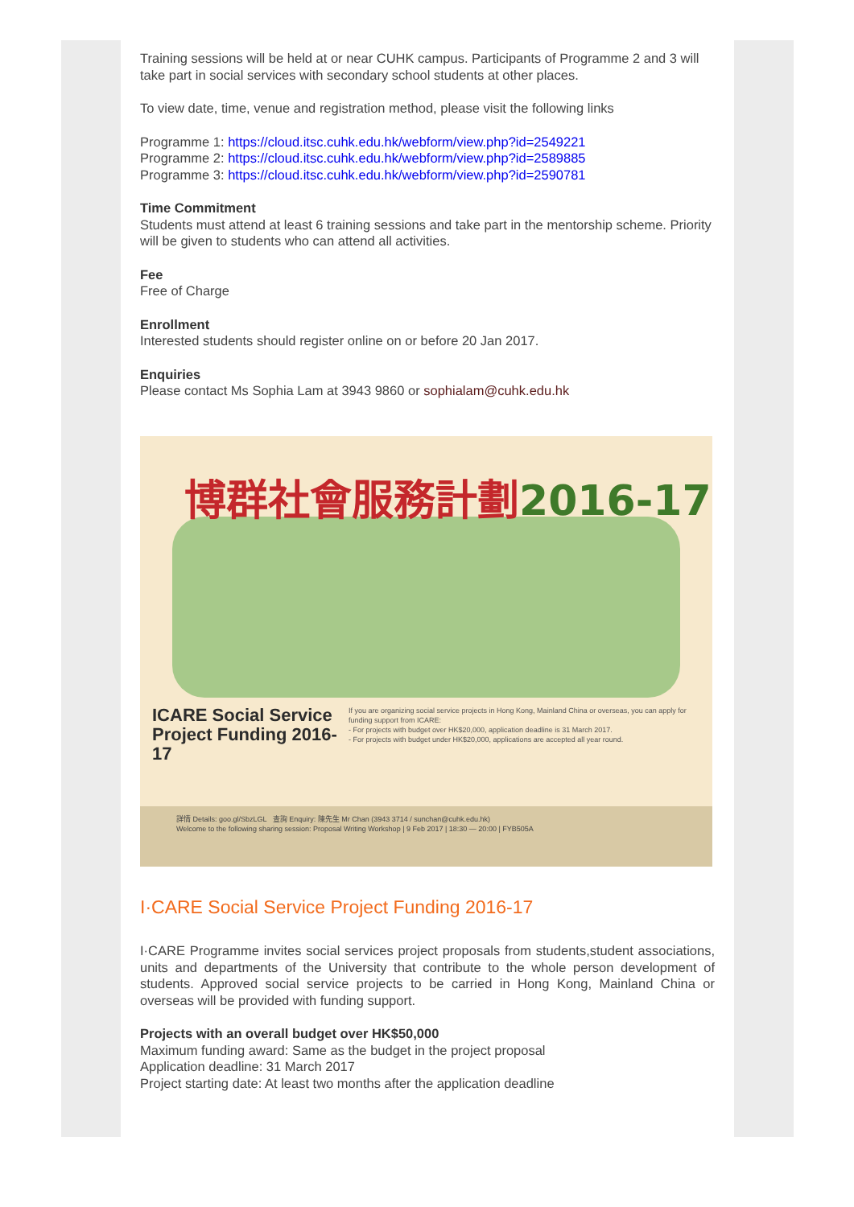Training sessions will be held at or near CUHK campus. Participants of Programme 2 and 3 will take part in social services with secondary school students at other places.
To view date, time, venue and registration method, please visit the following links
Programme 1: https://cloud.itsc.cuhk.edu.hk/webform/view.php?id=2549221
Programme 2: https://cloud.itsc.cuhk.edu.hk/webform/view.php?id=2589885
Programme 3: https://cloud.itsc.cuhk.edu.hk/webform/view.php?id=2590781
Time Commitment
Students must attend at least 6 training sessions and take part in the mentorship scheme. Priority will be given to students who can attend all activities.
Fee
Free of Charge
Enrollment
Interested students should register online on or before 20 Jan 2017.
Enquiries
Please contact Ms Sophia Lam at 3943 9860 or sophialam@cuhk.edu.hk
博群社會服務計劃2016-17
ICARE Social Service Project Funding 2016-17
If you are organizing social service projects in Hong Kong, Mainland China or overseas, you can apply for funding support from ICARE:
- For projects with budget over HK$20,000, application deadline is 31 March 2017.
- For projects with budget under HK$20,000, applications are accepted all year round.
詳情 Details: goo.gl/SbzLGL 查詢 Enquiry: 陳先生 Mr Chan (3943 3714 / sunchan@cuhk.edu.hk)
Welcome to the following sharing session: Proposal Writing Workshop | 9 Feb 2017 | 18:30 — 20:00 | FYB505A
I·CARE Social Service Project Funding 2016-17
I·CARE Programme invites social services project proposals from students,student associations, units and departments of the University that contribute to the whole person development of students. Approved social service projects to be carried in Hong Kong, Mainland China or overseas will be provided with funding support.
Projects with an overall budget over HK$50,000
Maximum funding award: Same as the budget in the project proposal
Application deadline: 31 March 2017
Project starting date: At least two months after the application deadline